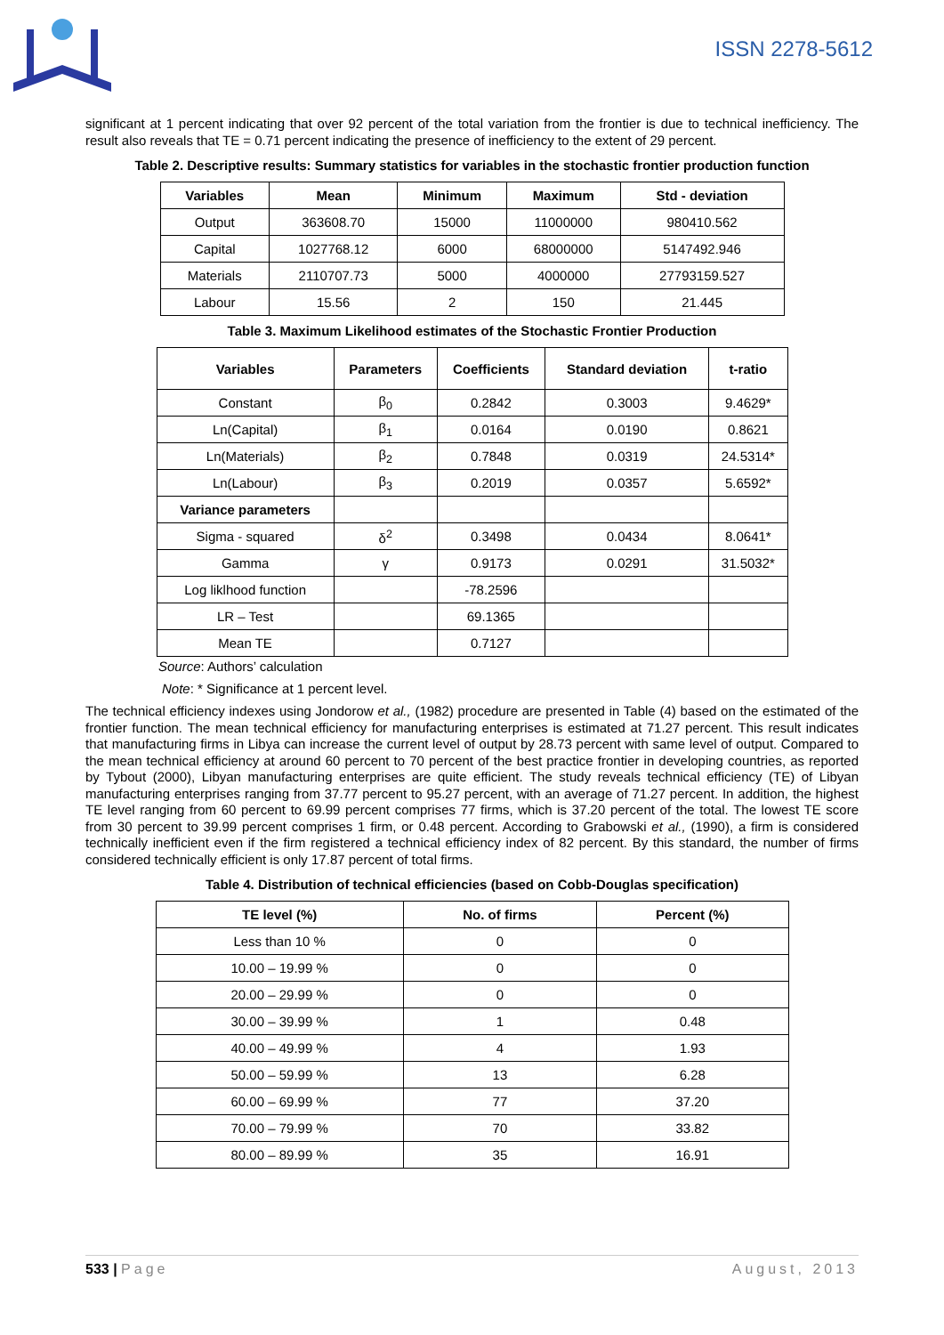ISSN 2278-5612
significant at 1 percent indicating that over 92 percent of the total variation from the frontier is due to technical inefficiency. The result also reveals that TE = 0.71 percent indicating the presence of inefficiency to the extent of 29 percent.
Table 2. Descriptive results: Summary statistics for variables in the stochastic frontier production function
| Variables | Mean | Minimum | Maximum | Std - deviation |
| --- | --- | --- | --- | --- |
| Output | 363608.70 | 15000 | 11000000 | 980410.562 |
| Capital | 1027768.12 | 6000 | 68000000 | 5147492.946 |
| Materials | 2110707.73 | 5000 | 4000000 | 27793159.527 |
| Labour | 15.56 | 2 | 150 | 21.445 |
Table 3. Maximum Likelihood estimates of the Stochastic Frontier Production
| Variables | Parameters | Coefficients | Standard deviation | t-ratio |
| --- | --- | --- | --- | --- |
| Constant | β<sub>0</sub> | 0.2842 | 0.3003 | 9.4629* |
| Ln(Capital) | β<sub>1</sub> | 0.0164 | 0.0190 | 0.8621 |
| Ln(Materials) | β<sub>2</sub> | 0.7848 | 0.0319 | 24.5314* |
| Ln(Labour) | β<sub>3</sub> | 0.2019 | 0.0357 | 5.6592* |
| Variance parameters | | | | |
| Sigma - squared | δ<sup>2</sup> | 0.3498 | 0.0434 | 8.0641* |
| Gamma | γ | 0.9173 | 0.0291 | 31.5032* |
| Log liklhood function | | -78.2596 | | |
| LR – Test | | 69.1365 | | |
| Mean TE | | 0.7127 | | |
Source: Authors’ calculation
Note: * Significance at 1 percent level.
The technical efficiency indexes using Jondorow et al., (1982) procedure are presented in Table (4) based on the estimated of the frontier function. The mean technical efficiency for manufacturing enterprises is estimated at 71.27 percent. This result indicates that manufacturing firms in Libya can increase the current level of output by 28.73 percent with same level of output. Compared to the mean technical efficiency at around 60 percent to 70 percent of the best practice frontier in developing countries, as reported by Tybout (2000), Libyan manufacturing enterprises are quite efficient. The study reveals technical efficiency (TE) of Libyan manufacturing enterprises ranging from 37.77 percent to 95.27 percent, with an average of 71.27 percent. In addition, the highest TE level ranging from 60 percent to 69.99 percent comprises 77 firms, which is 37.20 percent of the total. The lowest TE score from 30 percent to 39.99 percent comprises 1 firm, or 0.48 percent. According to Grabowski et al., (1990), a firm is considered technically inefficient even if the firm registered a technical efficiency index of 82 percent. By this standard, the number of firms considered technically efficient is only 17.87 percent of total firms.
Table 4. Distribution of technical efficiencies (based on Cobb-Douglas specification)
| TE level (%) | No. of firms | Percent (%) |
| --- | --- | --- |
| Less than 10 % | 0 | 0 |
| 10.00 – 19.99 % | 0 | 0 |
| 20.00 – 29.99 % | 0 | 0 |
| 30.00 – 39.99 % | 1 | 0.48 |
| 40.00 – 49.99 % | 4 | 1.93 |
| 50.00 – 59.99 % | 13 | 6.28 |
| 60.00 – 69.99 % | 77 | 37.20 |
| 70.00 – 79.99 % | 70 | 33.82 |
| 80.00 – 89.99 % | 35 | 16.91 |
533 | Page August, 2013